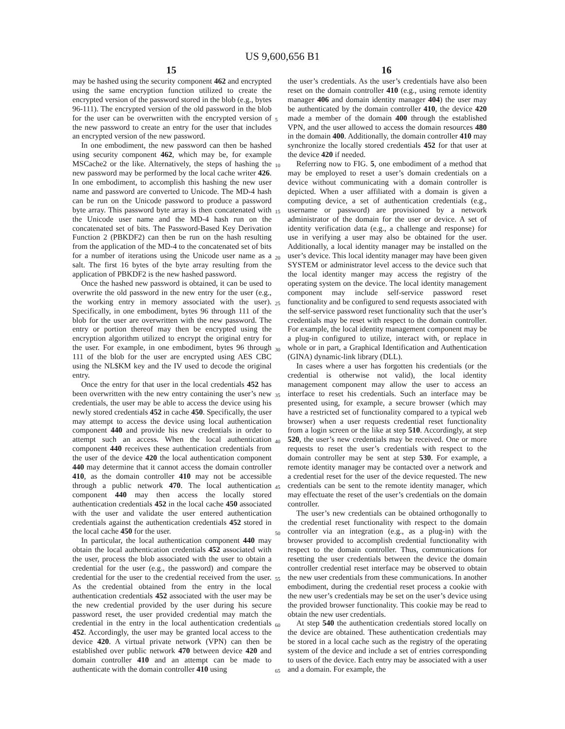US 9,600,656 B1
15 16
may be hashed using the security component 462 and encrypted using the same encryption function utilized to create the encrypted version of the password stored in the blob (e.g., bytes 96-111). The encrypted version of the old password in the blob for the user can be overwritten with the encrypted version of the new password to create an entry for the user that includes an encrypted version of the new password.
In one embodiment, the new password can then be hashed using security component 462, which may be, for example MSCache2 or the like. Alternatively, the steps of hashing the new password may be performed by the local cache writer 426. In one embodiment, to accomplish this hashing the new user name and password are converted to Unicode. The MD-4 hash can be run on the Unicode password to produce a password byte array. This password byte array is then concatenated with the Unicode user name and the MD-4 hash run on the concatenated set of bits. The Password-Based Key Derivation Function 2 (PBKDF2) can then be run on the hash resulting from the application of the MD-4 to the concatenated set of bits for a number of iterations using the Unicode user name as a salt. The first 16 bytes of the byte array resulting from the application of PBKDF2 is the new hashed password.
Once the hashed new password is obtained, it can be used to overwrite the old password in the new entry for the user (e.g., the working entry in memory associated with the user). Specifically, in one embodiment, bytes 96 through 111 of the blob for the user are overwritten with the new password. The entry or portion thereof may then be encrypted using the encryption algorithm utilized to encrypt the original entry for the user. For example, in one embodiment, bytes 96 through 111 of the blob for the user are encrypted using AES CBC using the NL$KM key and the IV used to decode the original entry.
Once the entry for that user in the local credentials 452 has been overwritten with the new entry containing the user’s new credentials, the user may be able to access the device using his newly stored credentials 452 in cache 450. Specifically, the user may attempt to access the device using local authentication component 440 and provide his new credentials in order to attempt such an access. When the local authentication component 440 receives these authentication credentials from the user of the device 420 the local authentication component 440 may determine that it cannot access the domain controller 410, as the domain controller 410 may not be accessible through a public network 470. The local authentication component 440 may then access the locally stored authentication credentials 452 in the local cache 450 associated with the user and validate the user entered authentication credentials against the authentication credentials 452 stored in the local cache 450 for the user.
In particular, the local authentication component 440 may obtain the local authentication credentials 452 associated with the user, process the blob associated with the user to obtain a credential for the user (e.g., the password) and compare the credential for the user to the credential received from the user. As the credential obtained from the entry in the local authentication credentials 452 associated with the user may be the new credential provided by the user during his secure password reset, the user provided credential may match the credential in the entry in the local authentication credentials 452. Accordingly, the user may be granted local access to the device 420. A virtual private network (VPN) can then be established over public network 470 between device 420 and domain controller 410 and an attempt can be made to authenticate with the domain controller 410 using
5
10
15
20
25
30
35
40
45
50
55
60
65
the user’s credentials. As the user’s credentials have also been reset on the domain controller 410 (e.g., using remote identity manager 406 and domain identity manager 404) the user may be authenticated by the domain controller 410, the device 420 made a member of the domain 400 through the established VPN, and the user allowed to access the domain resources 480 in the domain 400. Additionally, the domain controller 410 may synchronize the locally stored credentials 452 for that user at the device 420 if needed.
Referring now to FIG. 5, one embodiment of a method that may be employed to reset a user’s domain credentials on a device without communicating with a domain controller is depicted. When a user affiliated with a domain is given a computing device, a set of authentication credentials (e.g., username or password) are provisioned by a network administrator of the domain for the user or device. A set of identity verification data (e.g., a challenge and response) for use in verifying a user may also be obtained for the user. Additionally, a local identity manager may be installed on the user’s device. This local identity manager may have been given SYSTEM or administrator level access to the device such that the local identity manger may access the registry of the operating system on the device. The local identity management component may include self-service password reset functionality and be configured to send requests associated with the self-service password reset functionality such that the user’s credentials may be reset with respect to the domain controller. For example, the local identity management component may be a plug-in configured to utilize, interact with, or replace in whole or in part, a Graphical Identification and Authentication (GINA) dynamic-link library (DLL).
In cases where a user has forgotten his credentials (or the credential is otherwise not valid), the local identity management component may allow the user to access an interface to reset his credentials. Such an interface may be presented using, for example, a secure browser (which may have a restricted set of functionality compared to a typical web browser) when a user requests credential reset functionality from a login screen or the like at step 510. Accordingly, at step 520, the user’s new credentials may be received. One or more requests to reset the user’s credentials with respect to the domain controller may be sent at step 530. For example, a remote identity manager may be contacted over a network and a credential reset for the user of the device requested. The new credentials can be sent to the remote identity manager, which may effectuate the reset of the user’s credentials on the domain controller.
The user’s new credentials can be obtained orthogonally to the credential reset functionality with respect to the domain controller via an integration (e.g., as a plug-in) with the browser provided to accomplish credential functionality with respect to the domain controller. Thus, communications for resetting the user credentials between the device the domain controller credential reset interface may be observed to obtain the new user credentials from these communications. In another embodiment, during the credential reset process a cookie with the new user’s credentials may be set on the user’s device using the provided browser functionality. This cookie may be read to obtain the new user credentials.
At step 540 the authentication credentials stored locally on the device are obtained. These authentication credentials may be stored in a local cache such as the registry of the operating system of the device and include a set of entries corresponding to users of the device. Each entry may be associated with a user and a domain. For example, the